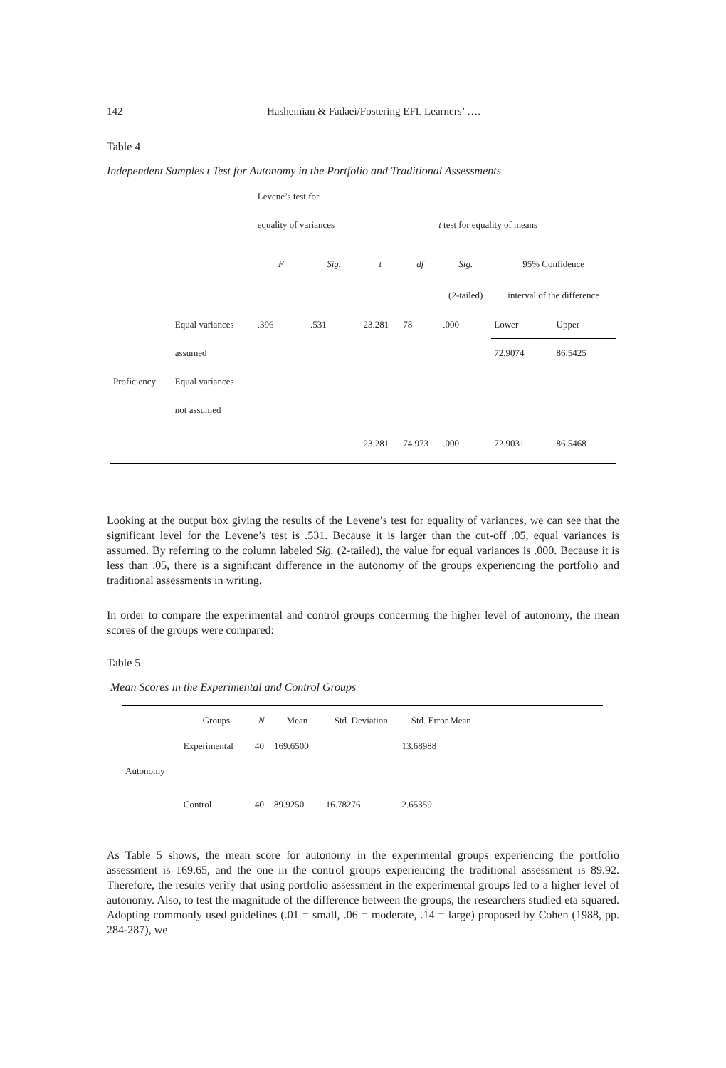142 Hashemian & Fadaei/Fostering EFL Learners’ ….
Table 4
Independent Samples t Test for Autonomy in the Portfolio and Traditional Assessments
| | | Levene’s test for | | | | | | |
| --- | --- | --- | --- | --- | --- | --- | --- | --- |
| | | equality of variances | | t test for equality of means | | | | |
| | | F | Sig. | t | df | Sig. | 95% Confidence | |
| | | | | | | (2-tailed) | interval of the difference | |
| | Equal variances | .396 | .531 | 23.281 | 78 | .000 | Lower | Upper |
| | assumed | | | | | | 72.9074 | 86.5425 |
| Proficiency | Equal variances | | | | | | | |
| | not assumed | | | | | | | |
| | | | | 23.281 | 74.973 | .000 | 72.9031 | 86.5468 |
Looking at the output box giving the results of the Levene’s test for equality of variances, we can see that the significant level for the Levene’s test is .531. Because it is larger than the cut-off .05, equal variances is assumed. By referring to the column labeled Sig. (2-tailed), the value for equal variances is .000. Because it is less than .05, there is a significant difference in the autonomy of the groups experiencing the portfolio and traditional assessments in writing.
In order to compare the experimental and control groups concerning the higher level of autonomy, the mean scores of the groups were compared:
Table 5
Mean Scores in the Experimental and Control Groups
| | Groups | N | Mean | Std. Deviation | Std. Error Mean | |
| --- | --- | --- | --- | --- | --- | --- |
| | Experimental | 40 | 169.6500 | | 13.68988 | |
| Autonomy | | | | | | |
| | Control | 40 | 89.9250 | 16.78276 | 2.65359 | |
As Table 5 shows, the mean score for autonomy in the experimental groups experiencing the portfolio assessment is 169.65, and the one in the control groups experiencing the traditional assessment is 89.92. Therefore, the results verify that using portfolio assessment in the experimental groups led to a higher level of autonomy. Also, to test the magnitude of the difference between the groups, the researchers studied eta squared. Adopting commonly used guidelines (.01 = small, .06 = moderate, .14 = large) proposed by Cohen (1988, pp. 284-287), we